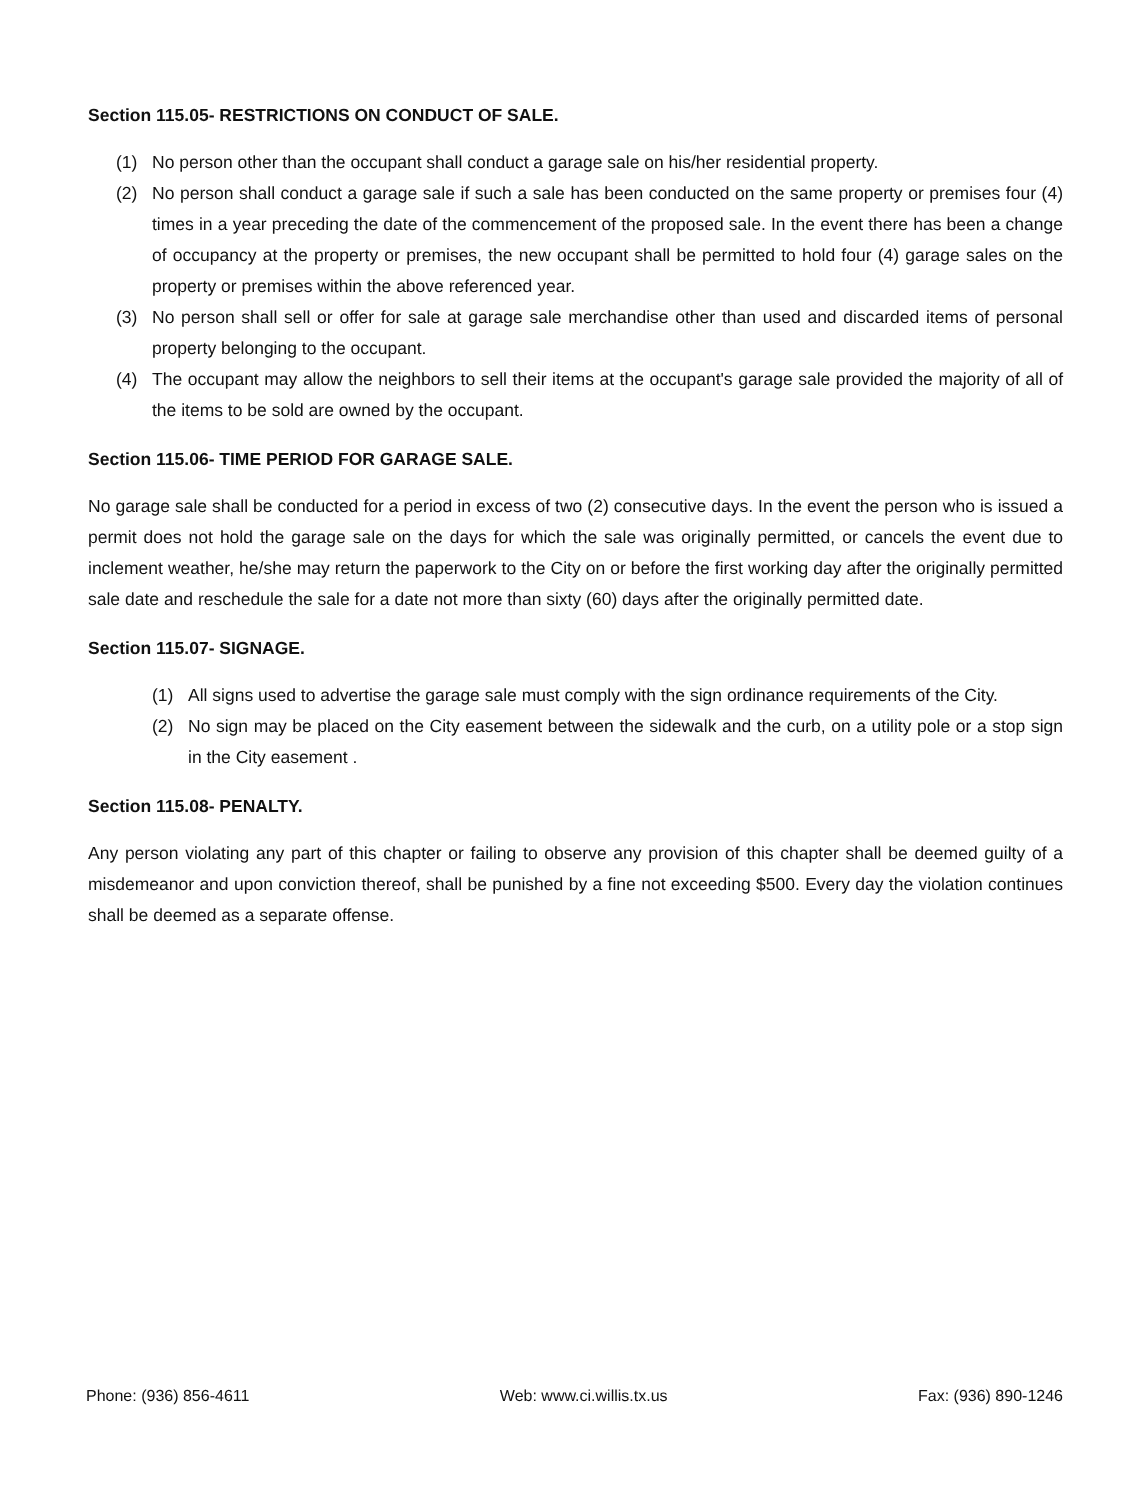Section 115.05- RESTRICTIONS ON CONDUCT OF SALE.
(1) No person other than the occupant shall conduct a garage sale on his/her residential property.
(2) No person shall conduct a garage sale if such a sale has been conducted on the same property or premises four (4) times in a year preceding the date of the commencement of the proposed sale. In the event there has been a change of occupancy at the property or premises, the new occupant shall be permitted to hold four (4) garage sales on the property or premises within the above referenced year.
(3) No person shall sell or offer for sale at garage sale merchandise other than used and discarded items of personal property belonging to the occupant.
(4) The occupant may allow the neighbors to sell their items at the occupant's garage sale provided the majority of all of the items to be sold are owned by the occupant.
Section 115.06- TIME PERIOD FOR GARAGE SALE.
No garage sale shall be conducted for a period in excess of two (2) consecutive days. In the event the person who is issued a permit does not hold the garage sale on the days for which the sale was originally permitted, or cancels the event due to inclement weather, he/she may return the paperwork to the City on or before the first working day after the originally permitted sale date and reschedule the sale for a date not more than sixty (60) days after the originally permitted date.
Section 115.07- SIGNAGE.
(1) All signs used to advertise the garage sale must comply with the sign ordinance requirements of the City.
(2) No sign may be placed on the City easement between the sidewalk and the curb, on a utility pole or a stop sign in the City easement .
Section 115.08- PENALTY.
Any person violating any part of this chapter or failing to observe any provision of this chapter shall be deemed guilty of a misdemeanor and upon conviction thereof, shall be punished by a fine not exceeding $500. Every day the violation continues shall be deemed as a separate offense.
Phone: (936) 856-4611 Web: www.ci.willis.tx.us Fax: (936) 890-1246